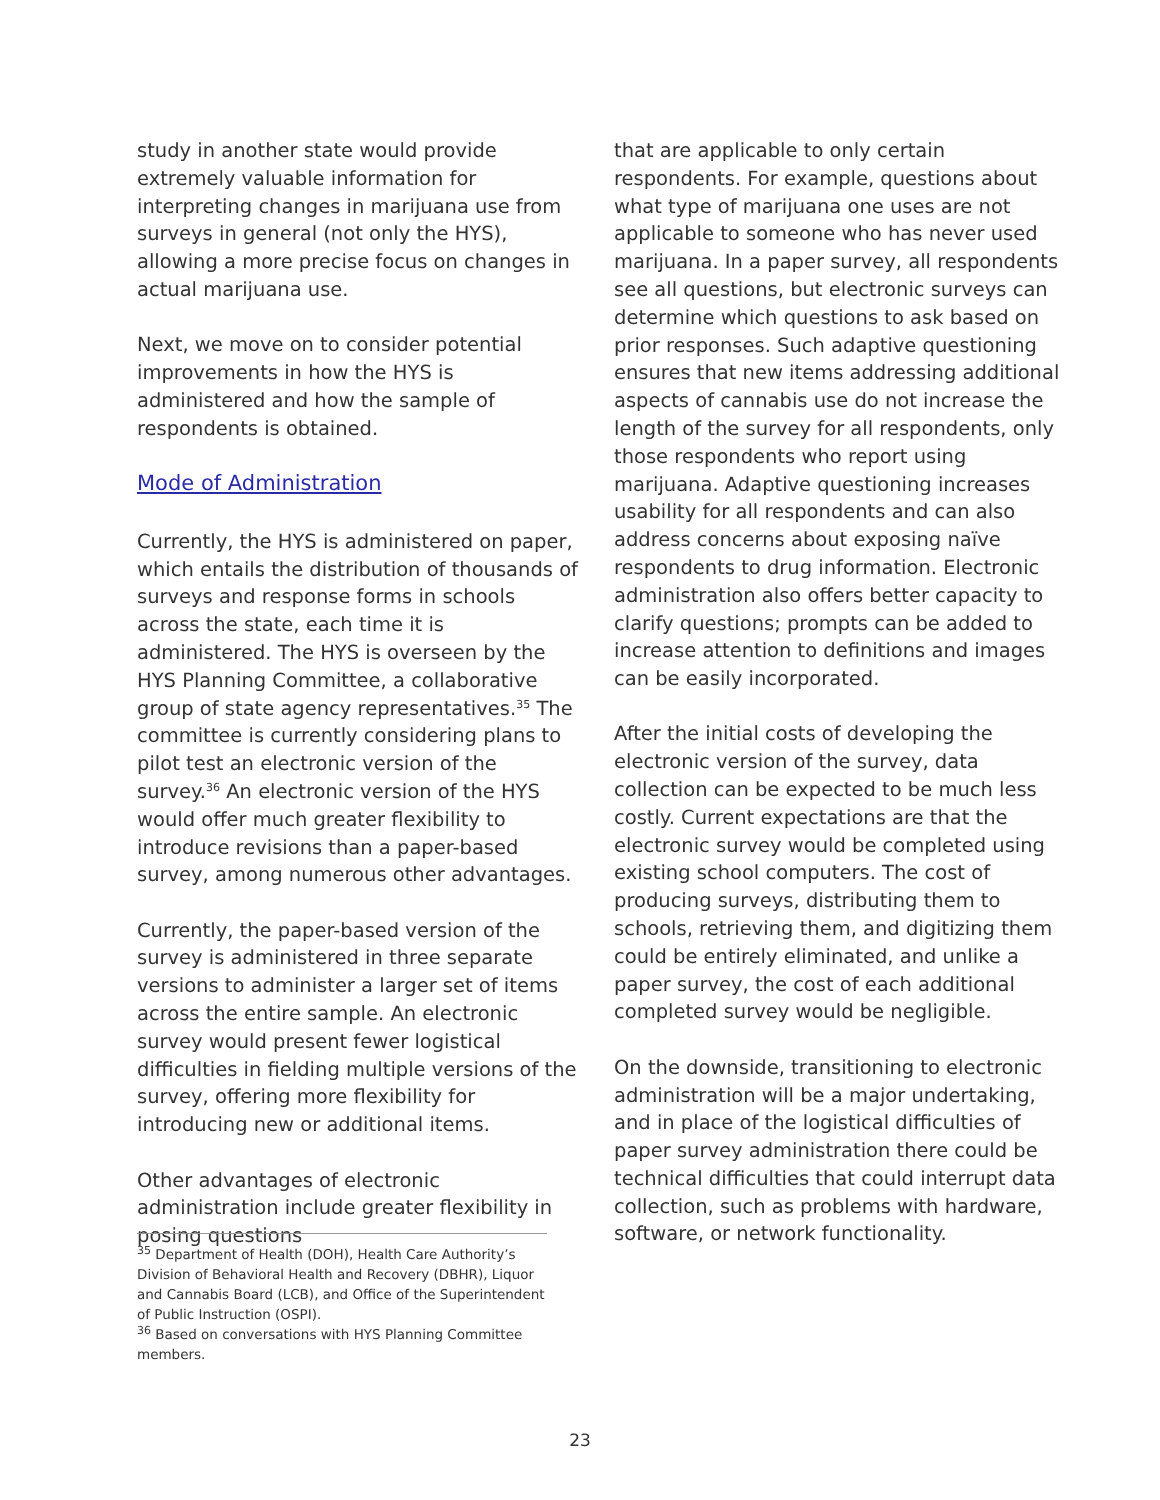study in another state would provide extremely valuable information for interpreting changes in marijuana use from surveys in general (not only the HYS), allowing a more precise focus on changes in actual marijuana use.
Next, we move on to consider potential improvements in how the HYS is administered and how the sample of respondents is obtained.
Mode of Administration
Currently, the HYS is administered on paper, which entails the distribution of thousands of surveys and response forms in schools across the state, each time it is administered. The HYS is overseen by the HYS Planning Committee, a collaborative group of state agency representatives.<sup>35</sup> The committee is currently considering plans to pilot test an electronic version of the survey.<sup>36</sup> An electronic version of the HYS would offer much greater flexibility to introduce revisions than a paper-based survey, among numerous other advantages.
Currently, the paper-based version of the survey is administered in three separate versions to administer a larger set of items across the entire sample. An electronic survey would present fewer logistical difficulties in fielding multiple versions of the survey, offering more flexibility for introducing new or additional items.
Other advantages of electronic administration include greater flexibility in posing questions
that are applicable to only certain respondents. For example, questions about what type of marijuana one uses are not applicable to someone who has never used marijuana. In a paper survey, all respondents see all questions, but electronic surveys can determine which questions to ask based on prior responses. Such adaptive questioning ensures that new items addressing additional aspects of cannabis use do not increase the length of the survey for all respondents, only those respondents who report using marijuana. Adaptive questioning increases usability for all respondents and can also address concerns about exposing naïve respondents to drug information. Electronic administration also offers better capacity to clarify questions; prompts can be added to increase attention to definitions and images can be easily incorporated.
After the initial costs of developing the electronic version of the survey, data collection can be expected to be much less costly. Current expectations are that the electronic survey would be completed using existing school computers. The cost of producing surveys, distributing them to schools, retrieving them, and digitizing them could be entirely eliminated, and unlike a paper survey, the cost of each additional completed survey would be negligible.
On the downside, transitioning to electronic administration will be a major undertaking, and in place of the logistical difficulties of paper survey administration there could be technical difficulties that could interrupt data collection, such as problems with hardware, software, or network functionality.
<sup>35</sup> Department of Health (DOH), Health Care Authority’s Division of Behavioral Health and Recovery (DBHR), Liquor and Cannabis Board (LCB), and Office of the Superintendent of Public Instruction (OSPI).
<sup>36</sup> Based on conversations with HYS Planning Committee members.
23